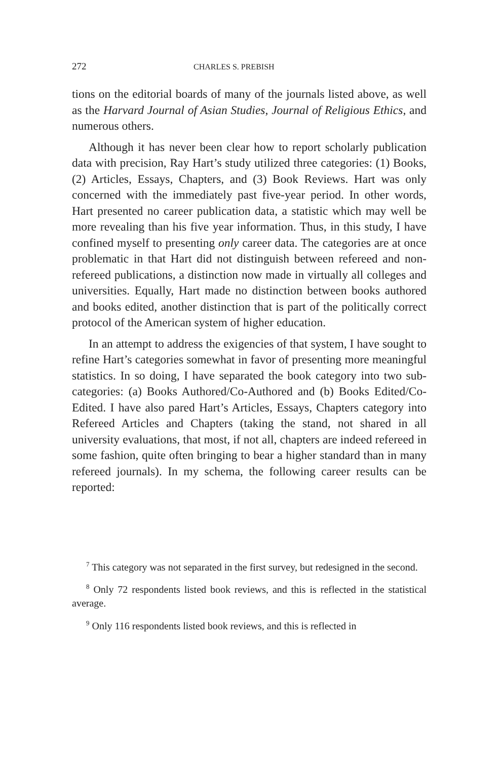272 CHARLES S. PREBISH
tions on the editorial boards of many of the journals listed above, as well as the Harvard Journal of Asian Studies, Journal of Religious Ethics, and numerous others.
Although it has never been clear how to report scholarly publication data with precision, Ray Hart’s study utilized three categories: (1) Books, (2) Articles, Essays, Chapters, and (3) Book Reviews. Hart was only concerned with the immediately past five-year period. In other words, Hart presented no career publication data, a statistic which may well be more revealing than his five year information. Thus, in this study, I have confined myself to presenting only career data. The categories are at once problematic in that Hart did not distinguish between refereed and non-refereed publications, a distinction now made in virtually all colleges and universities. Equally, Hart made no distinction between books authored and books edited, another distinction that is part of the politically correct protocol of the American system of higher education.
In an attempt to address the exigencies of that system, I have sought to refine Hart’s categories somewhat in favor of presenting more meaningful statistics. In so doing, I have separated the book category into two sub-categories: (a) Books Authored/Co-Authored and (b) Books Edited/Co-Edited. I have also pared Hart’s Articles, Essays, Chapters category into Refereed Articles and Chapters (taking the stand, not shared in all university evaluations, that most, if not all, chapters are indeed refereed in some fashion, quite often bringing to bear a higher standard than in many refereed journals). In my schema, the following career results can be reported:
<sup>7</sup> This category was not separated in the first survey, but redesigned in the second.
<sup>8</sup> Only 72 respondents listed book reviews, and this is reflected in the statistical average.
<sup>9</sup> Only 116 respondents listed book reviews, and this is reflected in